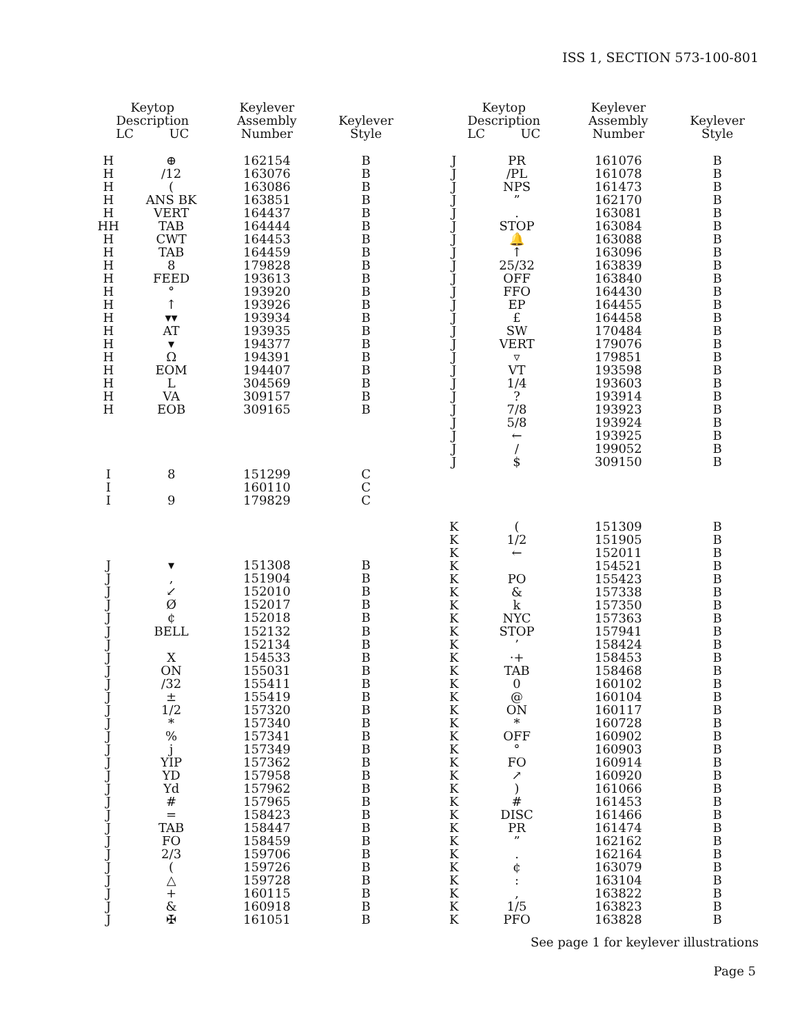ISS 1, SECTION 573-100-801
| Keytop Description LC UC | | Keylever Assembly Number | Keylever Style |
| --- | --- | --- | --- |
| H | ⊕ | 162154 | B |
| H | /12 | 163076 | B |
| H | ( | 163086 | B |
| H | ANS BK | 163851 | B |
| H | VERT | 164437 | B |
| HH | TAB | 164444 | B |
| H | CWT | 164453 | B |
| H | TAB | 164459 | B |
| H | 8 | 179828 | B |
| H | FEED | 193613 | B |
| H | ° | 193920 | B |
| H | ↑ | 193926 | B |
| H | ▾▾ | 193934 | B |
| H | AT | 193935 | B |
| H | ▾ | 194377 | B |
| H | Ω | 194391 | B |
| H | EOM | 194407 | B |
| H | L | 304569 | B |
| H | VA | 309157 | B |
| H | EOB | 309165 | B |
| I | 8 | 151299 | C |
| I | | 160110 | C |
| I | 9 | 179829 | C |
| J | ▾ | 151308 | B |
| J | , | 151904 | B |
| J | ↙ | 152010 | B |
| J | Ø | 152017 | B |
| J | ¢ | 152018 | B |
| J | BELL | 152132 | B |
| J | | 152134 | B |
| J | X | 154533 | B |
| J | ON | 155031 | B |
| J | /32 | 155411 | B |
| J | ± | 155419 | B |
| J | 1/2 | 157320 | B |
| J | * | 157340 | B |
| J | % | 157341 | B |
| J | j | 157349 | B |
| J | YIP | 157362 | B |
| J | YD | 157958 | B |
| J | Yd | 157962 | B |
| J | # | 157965 | B |
| J | = | 158423 | B |
| J | TAB | 158447 | B |
| J | FO | 158459 | B |
| J | 2/3 | 159706 | B |
| J | ( | 159726 | B |
| J | △ | 159728 | B |
| J | + | 160115 | B |
| J | & | 160918 | B |
| J | ✠ | 161051 | B |
| Keytop Description LC UC | | Keylever Assembly Number | Keylever Style |
| --- | --- | --- | --- |
| J | PR | 161076 | B |
| J | /PL | 161078 | B |
| J | NPS | 161473 | B |
| J | ” | 162170 | B |
| J | . | 163081 | B |
| J | STOP | 163084 | B |
| J | 🔔 | 163088 | B |
| J | ↑ | 163096 | B |
| J | 25/32 | 163839 | B |
| J | OFF | 163840 | B |
| J | FFO | 164430 | B |
| J | EP | 164455 | B |
| J | £ | 164458 | B |
| J | SW | 170484 | B |
| J | VERT | 179076 | B |
| J | ▿ | 179851 | B |
| J | VT | 193598 | B |
| J | 1/4 | 193603 | B |
| J | ? | 193914 | B |
| J | 7/8 | 193923 | B |
| J | 5/8 | 193924 | B |
| J | ← | 193925 | B |
| J | / | 199052 | B |
| J | $ | 309150 | B |
| K | ( | 151309 | B |
| K | 1/2 | 151905 | B |
| K | ← | 152011 | B |
| K | | 154521 | B |
| K | PO | 155423 | B |
| K | & | 157338 | B |
| K | k | 157350 | B |
| K | NYC | 157363 | B |
| K | STOP | 157941 | B |
| K | ’ | 158424 | B |
| K | ·+ | 158453 | B |
| K | TAB | 158468 | B |
| K | 0 | 160102 | B |
| K | @ | 160104 | B |
| K | ON | 160117 | B |
| K | * | 160728 | B |
| K | OFF | 160902 | B |
| K | ° | 160903 | B |
| K | FO | 160914 | B |
| K | ↗ | 160920 | B |
| K | ) | 161066 | B |
| K | # | 161453 | B |
| K | DISC | 161466 | B |
| K | PR | 161474 | B |
| K | ” | 162162 | B |
| K | . | 162164 | B |
| K | ¢ | 163079 | B |
| K | : | 163104 | B |
| K | , | 163822 | B |
| K | 1/5 | 163823 | B |
| K | PFO | 163828 | B |
See page 1 for keylever illustrations
Page 5